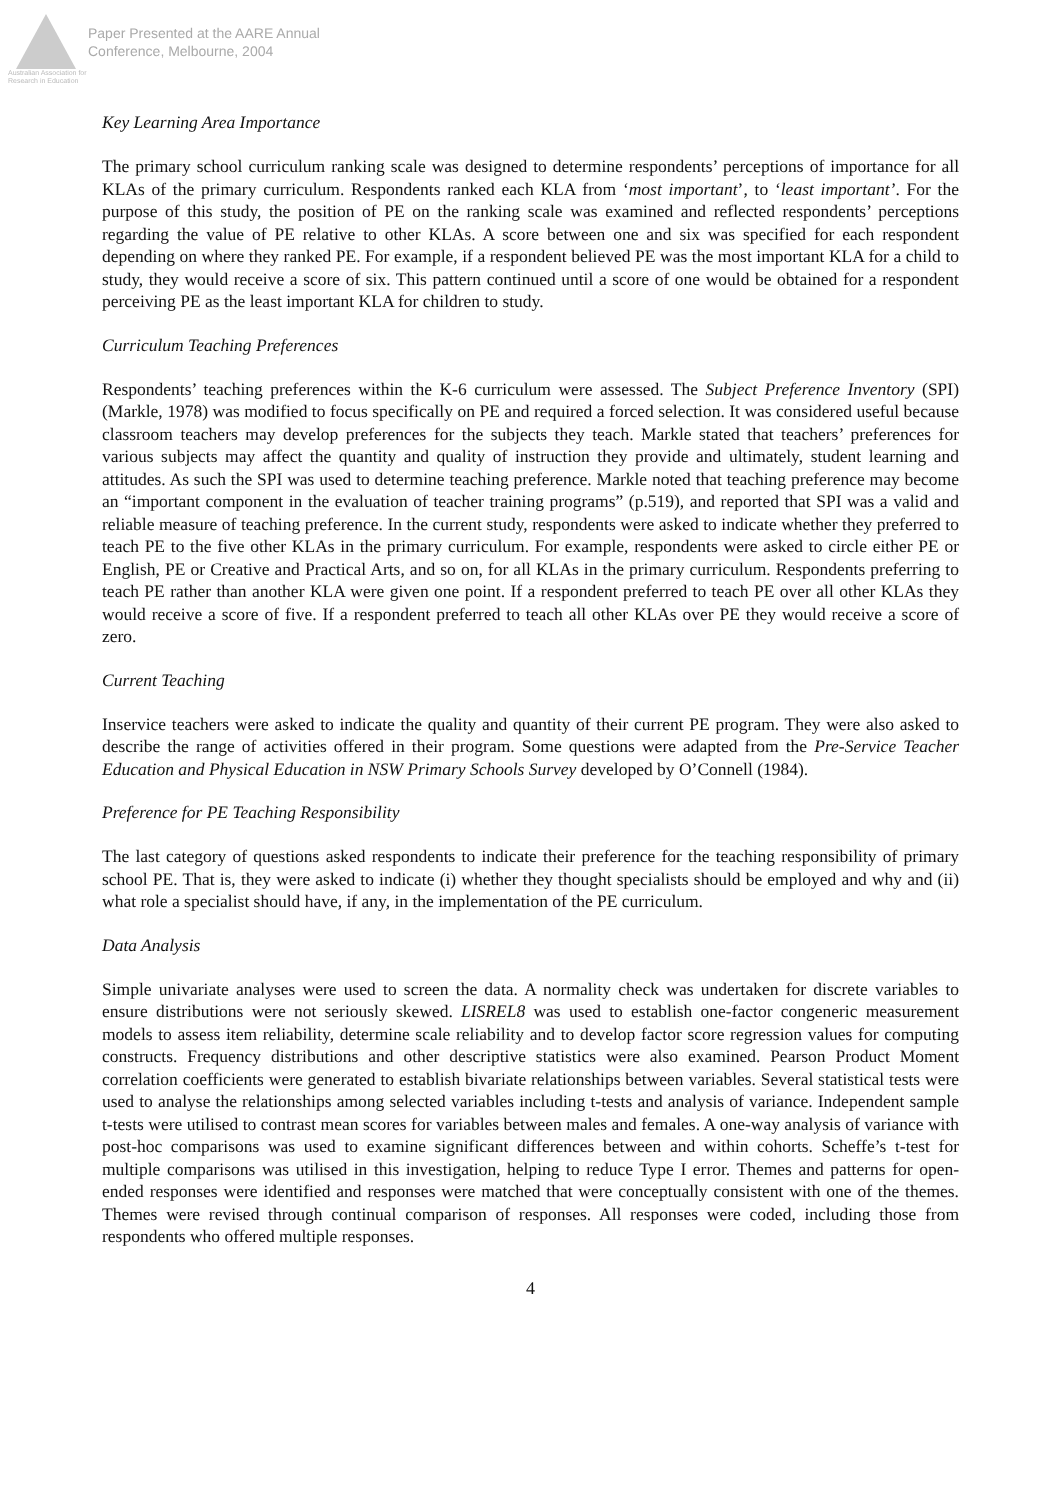Australian Association for Research in Education
Paper Presented at the AARE Annual
Conference, Melbourne, 2004
Key Learning Area Importance
The primary school curriculum ranking scale was designed to determine respondents’ perceptions of importance for all KLAs of the primary curriculum. Respondents ranked each KLA from ‘most important’, to ‘least important’. For the purpose of this study, the position of PE on the ranking scale was examined and reflected respondents’ perceptions regarding the value of PE relative to other KLAs. A score between one and six was specified for each respondent depending on where they ranked PE. For example, if a respondent believed PE was the most important KLA for a child to study, they would receive a score of six. This pattern continued until a score of one would be obtained for a respondent perceiving PE as the least important KLA for children to study.
Curriculum Teaching Preferences
Respondents’ teaching preferences within the K-6 curriculum were assessed. The Subject Preference Inventory (SPI) (Markle, 1978) was modified to focus specifically on PE and required a forced selection. It was considered useful because classroom teachers may develop preferences for the subjects they teach. Markle stated that teachers’ preferences for various subjects may affect the quantity and quality of instruction they provide and ultimately, student learning and attitudes. As such the SPI was used to determine teaching preference. Markle noted that teaching preference may become an “important component in the evaluation of teacher training programs” (p.519), and reported that SPI was a valid and reliable measure of teaching preference. In the current study, respondents were asked to indicate whether they preferred to teach PE to the five other KLAs in the primary curriculum. For example, respondents were asked to circle either PE or English, PE or Creative and Practical Arts, and so on, for all KLAs in the primary curriculum. Respondents preferring to teach PE rather than another KLA were given one point. If a respondent preferred to teach PE over all other KLAs they would receive a score of five. If a respondent preferred to teach all other KLAs over PE they would receive a score of zero.
Current Teaching
Inservice teachers were asked to indicate the quality and quantity of their current PE program. They were also asked to describe the range of activities offered in their program. Some questions were adapted from the Pre-Service Teacher Education and Physical Education in NSW Primary Schools Survey developed by O’Connell (1984).
Preference for PE Teaching Responsibility
The last category of questions asked respondents to indicate their preference for the teaching responsibility of primary school PE. That is, they were asked to indicate (i) whether they thought specialists should be employed and why and (ii) what role a specialist should have, if any, in the implementation of the PE curriculum.
Data Analysis
Simple univariate analyses were used to screen the data. A normality check was undertaken for discrete variables to ensure distributions were not seriously skewed. LISREL8 was used to establish one-factor congeneric measurement models to assess item reliability, determine scale reliability and to develop factor score regression values for computing constructs. Frequency distributions and other descriptive statistics were also examined. Pearson Product Moment correlation coefficients were generated to establish bivariate relationships between variables. Several statistical tests were used to analyse the relationships among selected variables including t-tests and analysis of variance. Independent sample t-tests were utilised to contrast mean scores for variables between males and females. A one-way analysis of variance with post-hoc comparisons was used to examine significant differences between and within cohorts. Scheffe’s t-test for multiple comparisons was utilised in this investigation, helping to reduce Type I error. Themes and patterns for open-ended responses were identified and responses were matched that were conceptually consistent with one of the themes. Themes were revised through continual comparison of responses. All responses were coded, including those from respondents who offered multiple responses.
4